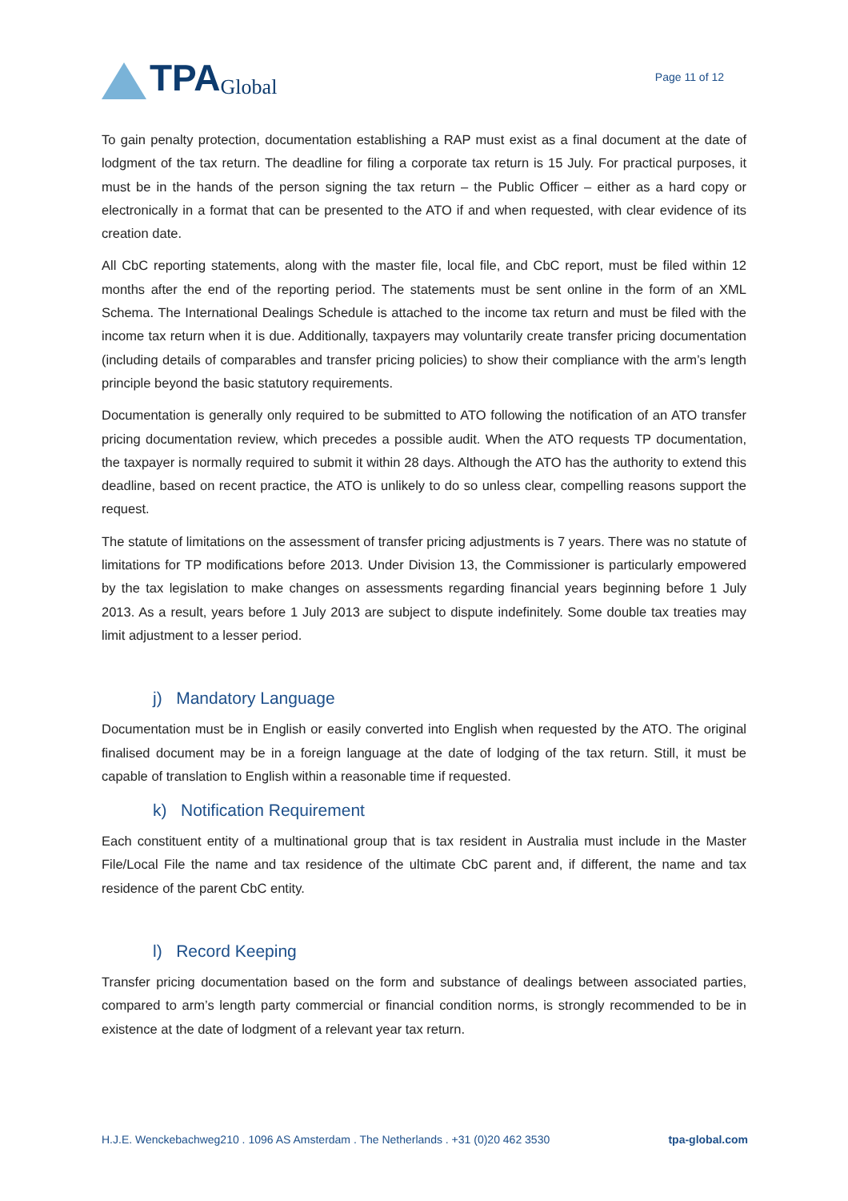TPA Global
Page 11 of 12
To gain penalty protection, documentation establishing a RAP must exist as a final document at the date of lodgment of the tax return. The deadline for filing a corporate tax return is 15 July. For practical purposes, it must be in the hands of the person signing the tax return – the Public Officer – either as a hard copy or electronically in a format that can be presented to the ATO if and when requested, with clear evidence of its creation date.
All CbC reporting statements, along with the master file, local file, and CbC report, must be filed within 12 months after the end of the reporting period. The statements must be sent online in the form of an XML Schema. The International Dealings Schedule is attached to the income tax return and must be filed with the income tax return when it is due. Additionally, taxpayers may voluntarily create transfer pricing documentation (including details of comparables and transfer pricing policies) to show their compliance with the arm’s length principle beyond the basic statutory requirements.
Documentation is generally only required to be submitted to ATO following the notification of an ATO transfer pricing documentation review, which precedes a possible audit. When the ATO requests TP documentation, the taxpayer is normally required to submit it within 28 days. Although the ATO has the authority to extend this deadline, based on recent practice, the ATO is unlikely to do so unless clear, compelling reasons support the request.
The statute of limitations on the assessment of transfer pricing adjustments is 7 years. There was no statute of limitations for TP modifications before 2013. Under Division 13, the Commissioner is particularly empowered by the tax legislation to make changes on assessments regarding financial years beginning before 1 July 2013. As a result, years before 1 July 2013 are subject to dispute indefinitely. Some double tax treaties may limit adjustment to a lesser period.
j) Mandatory Language
Documentation must be in English or easily converted into English when requested by the ATO. The original finalised document may be in a foreign language at the date of lodging of the tax return. Still, it must be capable of translation to English within a reasonable time if requested.
k) Notification Requirement
Each constituent entity of a multinational group that is tax resident in Australia must include in the Master File/Local File the name and tax residence of the ultimate CbC parent and, if different, the name and tax residence of the parent CbC entity.
l) Record Keeping
Transfer pricing documentation based on the form and substance of dealings between associated parties, compared to arm’s length party commercial or financial condition norms, is strongly recommended to be in existence at the date of lodgment of a relevant year tax return.
H.J.E. Wenckebachweg210 . 1096 AS Amsterdam . The Netherlands . +31 (0)20 462 3530 tpa-global.com